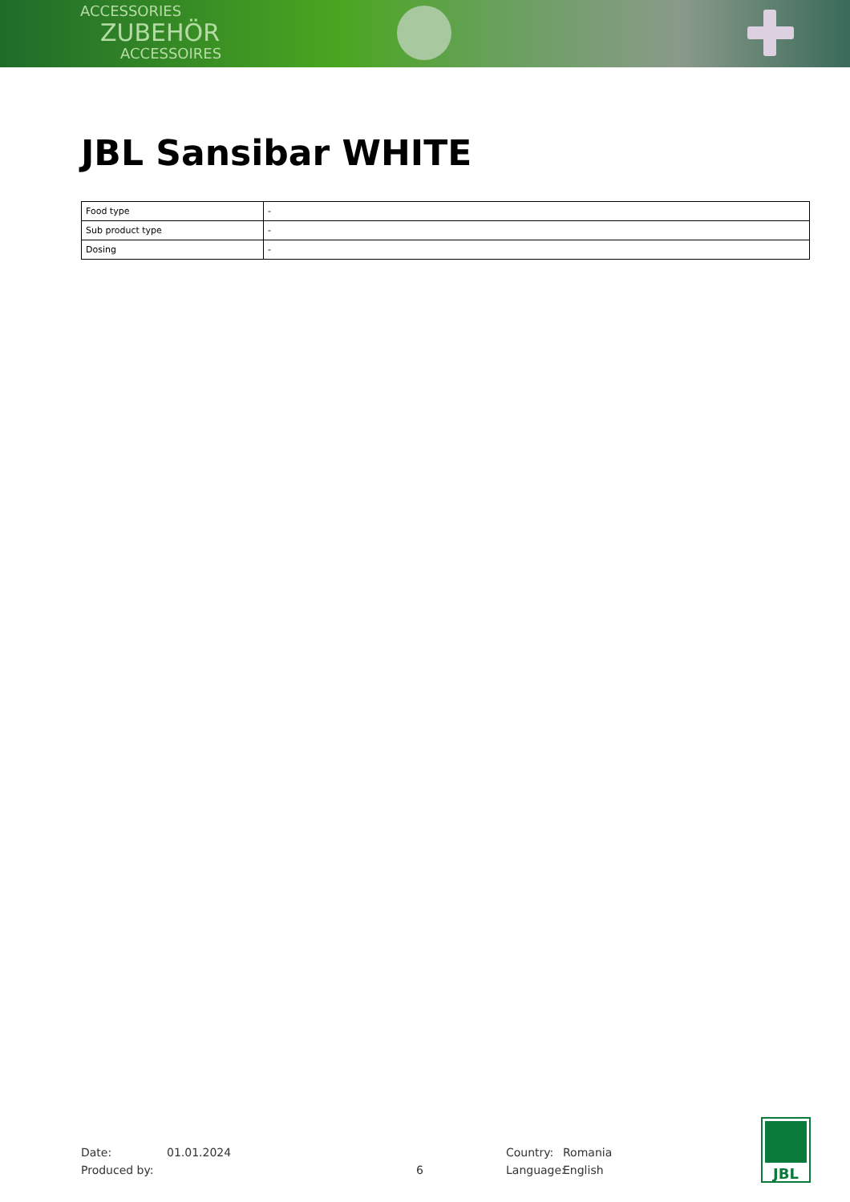ACCESSORIES
ZUBEHÖR
ACCESSOIRES
JBL Sansibar WHITE
| Food type | - |
| Sub product type | - |
| Dosing | - |
Date:
01.01.2024
Country:
Romania
Produced by:
6
Language:
English
JBL